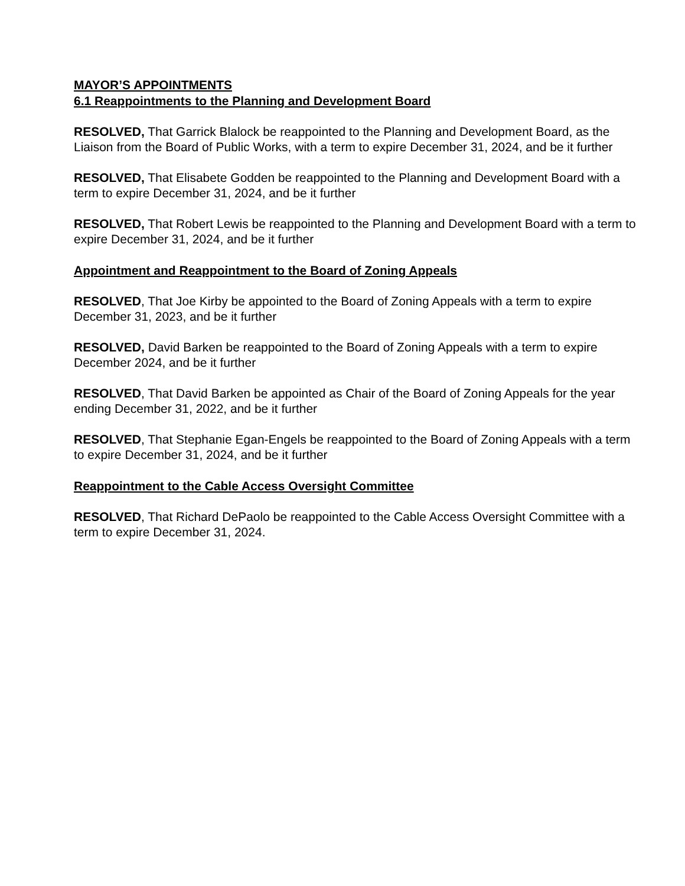MAYOR’S APPOINTMENTS
6.1 Reappointments to the Planning and Development Board
RESOLVED, That Garrick Blalock be reappointed to the Planning and Development Board, as the Liaison from the Board of Public Works, with a term to expire December 31, 2024, and be it further
RESOLVED, That Elisabete Godden be reappointed to the Planning and Development Board with a term to expire December 31, 2024, and be it further
RESOLVED, That Robert Lewis be reappointed to the Planning and Development Board with a term to expire December 31, 2024, and be it further
Appointment and Reappointment to the Board of Zoning Appeals
RESOLVED, That Joe Kirby be appointed to the Board of Zoning Appeals with a term to expire December 31, 2023, and be it further
RESOLVED, David Barken be reappointed to the Board of Zoning Appeals with a term to expire December 2024, and be it further
RESOLVED, That David Barken be appointed as Chair of the Board of Zoning Appeals for the year ending December 31, 2022, and be it further
RESOLVED, That Stephanie Egan-Engels be reappointed to the Board of Zoning Appeals with a term to expire December 31, 2024, and be it further
Reappointment to the Cable Access Oversight Committee
RESOLVED, That Richard DePaolo be reappointed to the Cable Access Oversight Committee with a term to expire December 31, 2024.